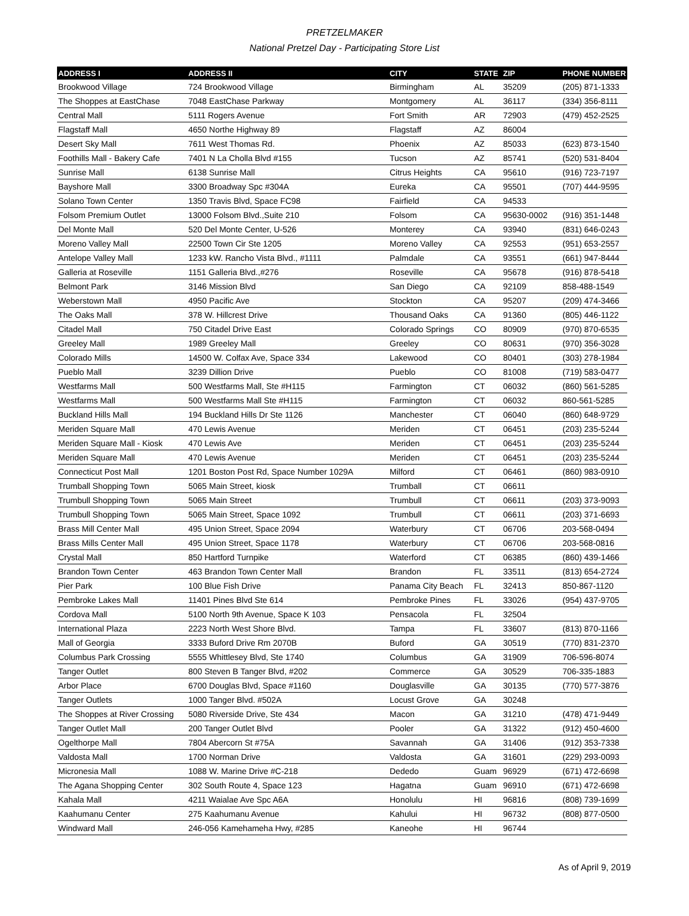PRETZELMAKER
National Pretzel Day - Participating Store List
| ADDRESS I | ADDRESS II | CITY | STATE | ZIP | PHONE NUMBER |
| --- | --- | --- | --- | --- | --- |
| Brookwood Village | 724 Brookwood Village | Birmingham | AL | 35209 | (205) 871-1333 |
| The Shoppes at EastChase | 7048 EastChase Parkway | Montgomery | AL | 36117 | (334) 356-8111 |
| Central Mall | 5111 Rogers Avenue | Fort Smith | AR | 72903 | (479) 452-2525 |
| Flagstaff Mall | 4650 Northe Highway 89 | Flagstaff | AZ | 86004 | |
| Desert Sky Mall | 7611 West Thomas Rd. | Phoenix | AZ | 85033 | (623) 873-1540 |
| Foothills Mall - Bakery Cafe | 7401 N La Cholla Blvd #155 | Tucson | AZ | 85741 | (520) 531-8404 |
| Sunrise Mall | 6138 Sunrise Mall | Citrus Heights | CA | 95610 | (916) 723-7197 |
| Bayshore Mall | 3300 Broadway Spc #304A | Eureka | CA | 95501 | (707) 444-9595 |
| Solano Town Center | 1350 Travis Blvd, Space FC98 | Fairfield | CA | 94533 | |
| Folsom Premium Outlet | 13000 Folsom Blvd.,Suite 210 | Folsom | CA | 95630-0002 | (916) 351-1448 |
| Del Monte Mall | 520 Del Monte Center, U-526 | Monterey | CA | 93940 | (831) 646-0243 |
| Moreno Valley Mall | 22500 Town Cir Ste 1205 | Moreno Valley | CA | 92553 | (951) 653-2557 |
| Antelope Valley Mall | 1233 kW. Rancho Vista Blvd., #1111 | Palmdale | CA | 93551 | (661) 947-8444 |
| Galleria at Roseville | 1151 Galleria Blvd.,#276 | Roseville | CA | 95678 | (916) 878-5418 |
| Belmont Park | 3146 Mission Blvd | San Diego | CA | 92109 | 858-488-1549 |
| Weberstown Mall | 4950 Pacific Ave | Stockton | CA | 95207 | (209) 474-3466 |
| The Oaks Mall | 378 W. Hillcrest Drive | Thousand Oaks | CA | 91360 | (805) 446-1122 |
| Citadel Mall | 750 Citadel Drive East | Colorado Springs | CO | 80909 | (970) 870-6535 |
| Greeley Mall | 1989 Greeley Mall | Greeley | CO | 80631 | (970) 356-3028 |
| Colorado Mills | 14500 W. Colfax Ave, Space 334 | Lakewood | CO | 80401 | (303) 278-1984 |
| Pueblo Mall | 3239 Dillion Drive | Pueblo | CO | 81008 | (719) 583-0477 |
| Westfarms Mall | 500 Westfarms Mall, Ste #H115 | Farmington | CT | 06032 | (860) 561-5285 |
| Westfarms Mall | 500 Westfarms Mall Ste #H115 | Farmington | CT | 06032 | 860-561-5285 |
| Buckland Hills Mall | 194 Buckland Hills Dr Ste 1126 | Manchester | CT | 06040 | (860) 648-9729 |
| Meriden Square Mall | 470 Lewis Avenue | Meriden | CT | 06451 | (203) 235-5244 |
| Meriden Square Mall - Kiosk | 470 Lewis Ave | Meriden | CT | 06451 | (203) 235-5244 |
| Meriden Square Mall | 470 Lewis Avenue | Meriden | CT | 06451 | (203) 235-5244 |
| Connecticut Post Mall | 1201 Boston Post Rd, Space Number 1029A | Milford | CT | 06461 | (860) 983-0910 |
| Trumball Shopping Town | 5065 Main Street, kiosk | Trumball | CT | 06611 | |
| Trumbull Shopping Town | 5065 Main Street | Trumbull | CT | 06611 | (203) 373-9093 |
| Trumbull Shopping Town | 5065 Main Street, Space 1092 | Trumbull | CT | 06611 | (203) 371-6693 |
| Brass Mill Center Mall | 495 Union Street, Space 2094 | Waterbury | CT | 06706 | 203-568-0494 |
| Brass Mills Center Mall | 495 Union Street, Space 1178 | Waterbury | CT | 06706 | 203-568-0816 |
| Crystal Mall | 850 Hartford Turnpike | Waterford | CT | 06385 | (860) 439-1466 |
| Brandon Town Center | 463 Brandon Town Center Mall | Brandon | FL | 33511 | (813) 654-2724 |
| Pier Park | 100 Blue Fish Drive | Panama City Beach | FL | 32413 | 850-867-1120 |
| Pembroke Lakes Mall | 11401 Pines Blvd Ste 614 | Pembroke Pines | FL | 33026 | (954) 437-9705 |
| Cordova Mall | 5100 North 9th Avenue, Space K 103 | Pensacola | FL | 32504 | |
| International Plaza | 2223 North West Shore Blvd. | Tampa | FL | 33607 | (813) 870-1166 |
| Mall of Georgia | 3333 Buford Drive Rm 2070B | Buford | GA | 30519 | (770) 831-2370 |
| Columbus Park Crossing | 5555 Whittlesey Blvd, Ste 1740 | Columbus | GA | 31909 | 706-596-8074 |
| Tanger Outlet | 800 Steven B Tanger Blvd, #202 | Commerce | GA | 30529 | 706-335-1883 |
| Arbor Place | 6700 Douglas Blvd, Space #1160 | Douglasville | GA | 30135 | (770) 577-3876 |
| Tanger Outlets | 1000 Tanger Blvd. #502A | Locust Grove | GA | 30248 | |
| The Shoppes at River Crossing | 5080 Riverside Drive, Ste 434 | Macon | GA | 31210 | (478) 471-9449 |
| Tanger Outlet Mall | 200 Tanger Outlet Blvd | Pooler | GA | 31322 | (912) 450-4600 |
| Ogelthorpe Mall | 7804 Abercorn St #75A | Savannah | GA | 31406 | (912) 353-7338 |
| Valdosta Mall | 1700 Norman Drive | Valdosta | GA | 31601 | (229) 293-0093 |
| Micronesia Mall | 1088 W. Marine Drive #C-218 | Dededo | Guam | 96929 | (671) 472-6698 |
| The Agana Shopping Center | 302 South Route 4, Space 123 | Hagatna | Guam | 96910 | (671) 472-6698 |
| Kahala Mall | 4211 Waialae Ave Spc A6A | Honolulu | HI | 96816 | (808) 739-1699 |
| Kaahumanu Center | 275 Kaahumanu Avenue | Kahului | HI | 96732 | (808) 877-0500 |
| Windward Mall | 246-056 Kamehameha Hwy, #285 | Kaneohe | HI | 96744 | |
As of April 9, 2019